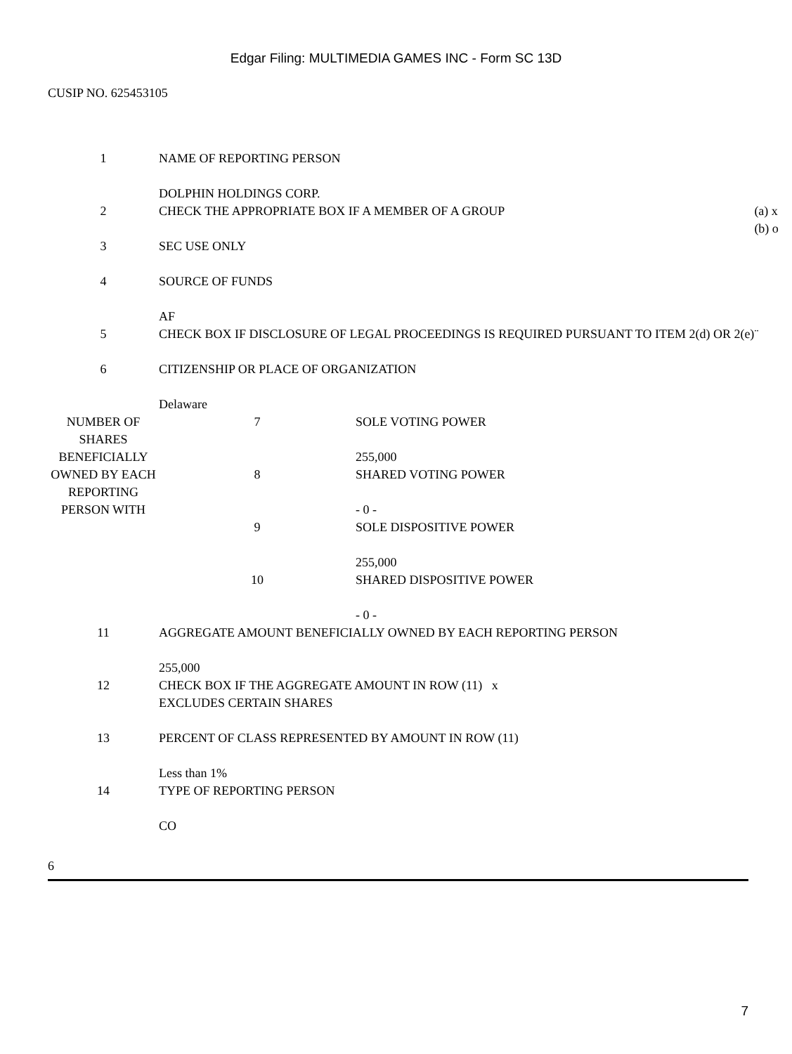Edgar Filing: MULTIMEDIA GAMES INC - Form SC 13D
CUSIP NO. 625453105
| 1 | NAME OF REPORTING PERSON DOLPHIN HOLDINGS CORP. | | |
| 2 | CHECK THE APPROPRIATE BOX IF A MEMBER OF A GROUP | | (a) x (b) o |
| 3 | SEC USE ONLY | | |
| 4 | SOURCE OF FUNDS AF | | |
| 5 | CHECK BOX IF DISCLOSURE OF LEGAL PROCEEDINGS IS REQUIRED PURSUANT TO ITEM 2(d) OR 2(e) | | ¨ |
| 6 | CITIZENSHIP OR PLACE OF ORGANIZATION Delaware | | |
| NUMBER OF SHARES BENEFICIALLY OWNED BY EACH REPORTING PERSON WITH | 7 | SOLE VOTING POWER 255,000 | |
| | 8 | SHARED VOTING POWER - 0 - | |
| | 9 | SOLE DISPOSITIVE POWER 255,000 | |
| | 10 | SHARED DISPOSITIVE POWER - 0 - | |
| 11 | AGGREGATE AMOUNT BENEFICIALLY OWNED BY EACH REPORTING PERSON 255,000 | | |
| 12 | CHECK BOX IF THE AGGREGATE AMOUNT IN ROW (11) x EXCLUDES CERTAIN SHARES | | |
| 13 | PERCENT OF CLASS REPRESENTED BY AMOUNT IN ROW (11) Less than 1% | | |
| 14 | TYPE OF REPORTING PERSON CO | | |
6
7